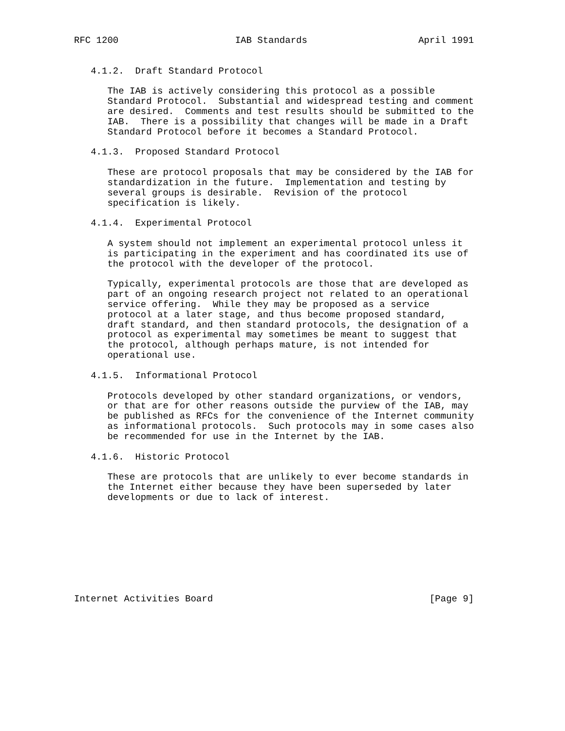RFC 1200                     IAB Standards                    April 1991


   4.1.2.  Draft Standard Protocol

      The IAB is actively considering this protocol as a possible
      Standard Protocol.  Substantial and widespread testing and comment
      are desired.  Comments and test results should be submitted to the
      IAB.  There is a possibility that changes will be made in a Draft
      Standard Protocol before it becomes a Standard Protocol.

   4.1.3.  Proposed Standard Protocol

      These are protocol proposals that may be considered by the IAB for
      standardization in the future.  Implementation and testing by
      several groups is desirable.  Revision of the protocol
      specification is likely.

   4.1.4.  Experimental Protocol

      A system should not implement an experimental protocol unless it
      is participating in the experiment and has coordinated its use of
      the protocol with the developer of the protocol.

      Typically, experimental protocols are those that are developed as
      part of an ongoing research project not related to an operational
      service offering.  While they may be proposed as a service
      protocol at a later stage, and thus become proposed standard,
      draft standard, and then standard protocols, the designation of a
      protocol as experimental may sometimes be meant to suggest that
      the protocol, although perhaps mature, is not intended for
      operational use.

   4.1.5.  Informational Protocol

      Protocols developed by other standard organizations, or vendors,
      or that are for other reasons outside the purview of the IAB, may
      be published as RFCs for the convenience of the Internet community
      as informational protocols.  Such protocols may in some cases also
      be recommended for use in the Internet by the IAB.

   4.1.6.  Historic Protocol

      These are protocols that are unlikely to ever become standards in
      the Internet either because they have been superseded by later
      developments or due to lack of interest.









Internet Activities Board                                       [Page 9]